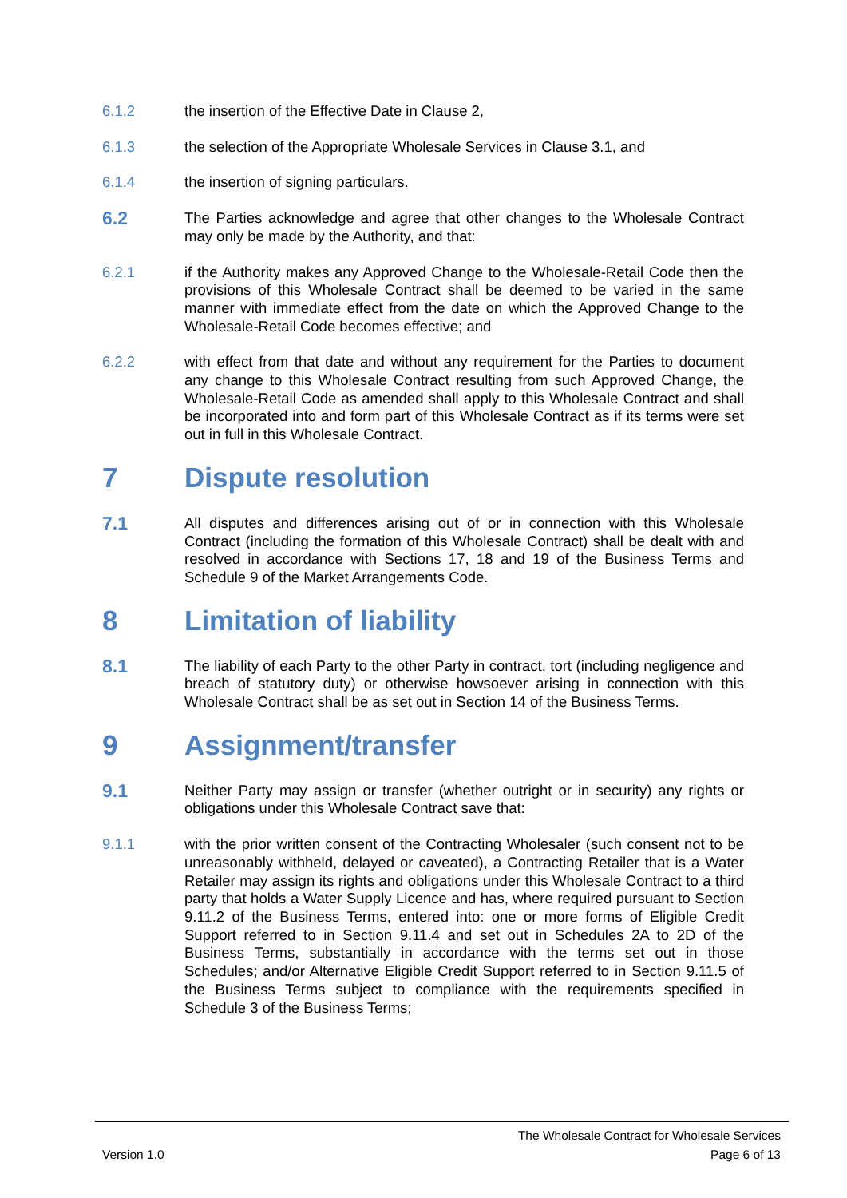6.1.2 the insertion of the Effective Date in Clause 2,
6.1.3 the selection of the Appropriate Wholesale Services in Clause 3.1, and
6.1.4 the insertion of signing particulars.
6.2
The Parties acknowledge and agree that other changes to the Wholesale Contract may only be made by the Authority, and that:
6.2.1 if the Authority makes any Approved Change to the Wholesale-Retail Code then the provisions of this Wholesale Contract shall be deemed to be varied in the same manner with immediate effect from the date on which the Approved Change to the Wholesale-Retail Code becomes effective; and
6.2.2 with effect from that date and without any requirement for the Parties to document any change to this Wholesale Contract resulting from such Approved Change, the Wholesale-Retail Code as amended shall apply to this Wholesale Contract and shall be incorporated into and form part of this Wholesale Contract as if its terms were set out in full in this Wholesale Contract.
7 Dispute resolution
7.1
All disputes and differences arising out of or in connection with this Wholesale Contract (including the formation of this Wholesale Contract) shall be dealt with and resolved in accordance with Sections 17, 18 and 19 of the Business Terms and Schedule 9 of the Market Arrangements Code.
8 Limitation of liability
8.1
The liability of each Party to the other Party in contract, tort (including negligence and breach of statutory duty) or otherwise howsoever arising in connection with this Wholesale Contract shall be as set out in Section 14 of the Business Terms.
9 Assignment/transfer
9.1
Neither Party may assign or transfer (whether outright or in security) any rights or obligations under this Wholesale Contract save that:
9.1.1 with the prior written consent of the Contracting Wholesaler (such consent not to be unreasonably withheld, delayed or caveated), a Contracting Retailer that is a Water Retailer may assign its rights and obligations under this Wholesale Contract to a third party that holds a Water Supply Licence and has, where required pursuant to Section 9.11.2 of the Business Terms, entered into: one or more forms of Eligible Credit Support referred to in Section 9.11.4 and set out in Schedules 2A to 2D of the Business Terms, substantially in accordance with the terms set out in those Schedules; and/or Alternative Eligible Credit Support referred to in Section 9.11.5 of the Business Terms subject to compliance with the requirements specified in Schedule 3 of the Business Terms;
The Wholesale Contract for Wholesale Services
Version 1.0 Page 6 of 13